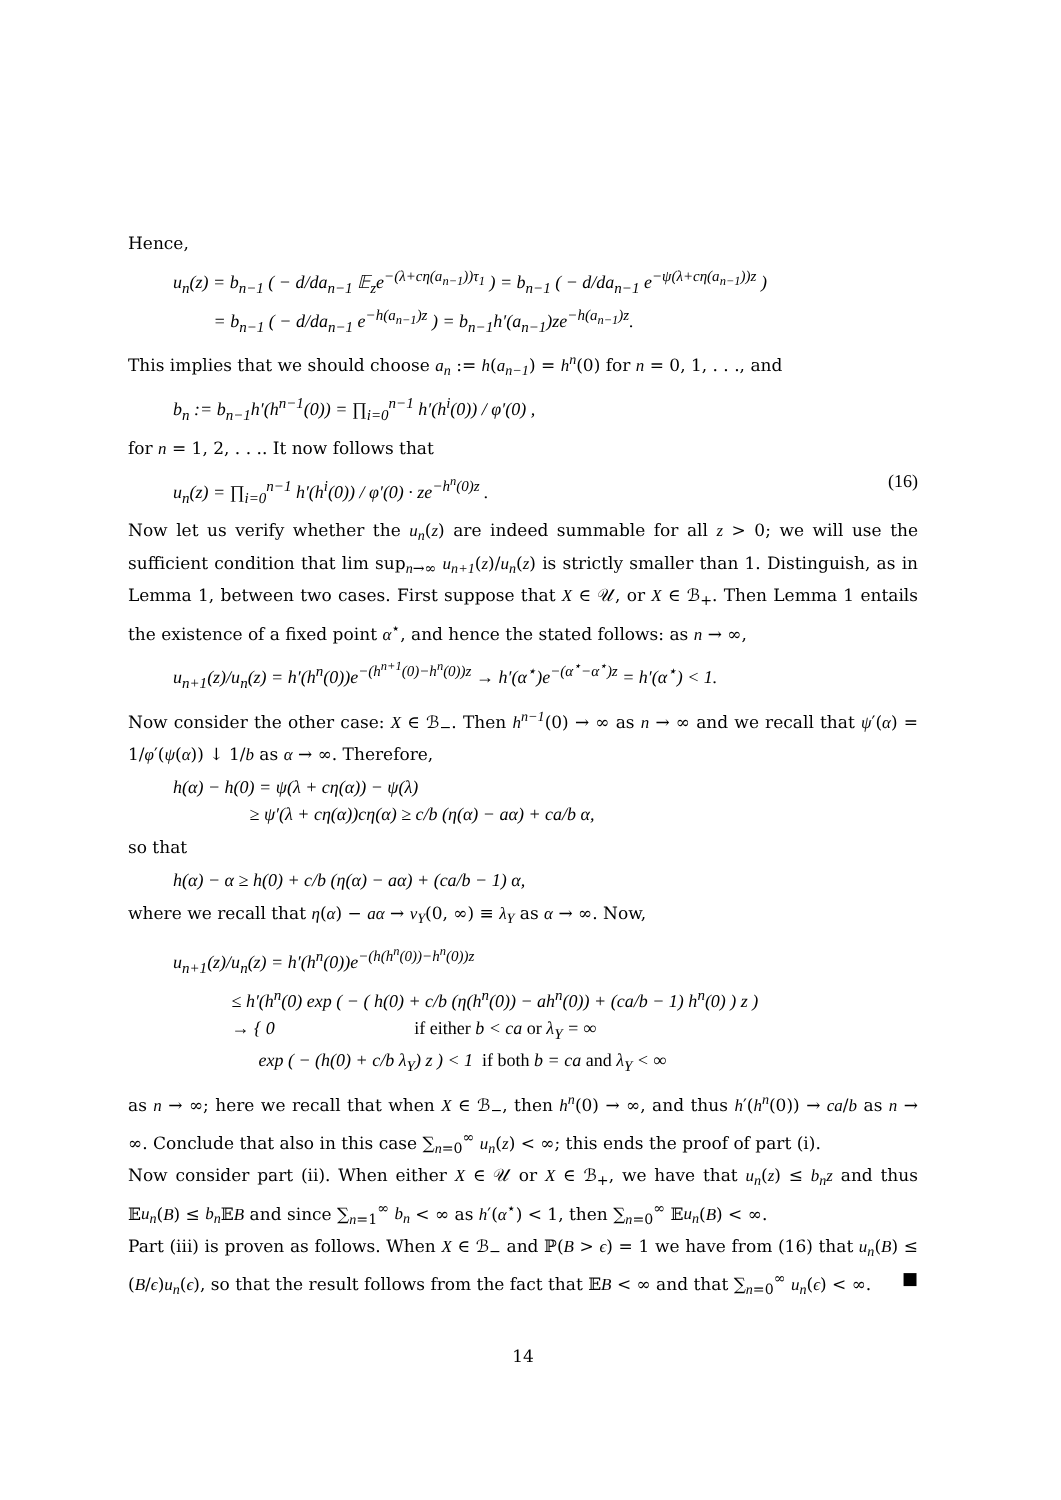Hence,
u<sub>n</sub>(z) = b<sub>n−1</sub> ( − d/da<sub>n−1</sub> 𝔼<sub>z</sub>e<sup>−(λ+cη(a<sub>n−1</sub>))τ<sub>1</sub></sup> ) = b<sub>n−1</sub> ( − d/da<sub>n−1</sub> e<sup>−ψ(λ+cη(a<sub>n−1</sub>))z</sup> )
= b<sub>n−1</sub> ( − d/da<sub>n−1</sub> e<sup>−h(a<sub>n−1</sub>)z</sup> ) = b<sub>n−1</sub>h′(a<sub>n−1</sub>)ze<sup>−h(a<sub>n−1</sub>)z</sup>.
This implies that we should choose a<sub>n</sub> := h(a<sub>n−1</sub>) = h<sup>n</sup>(0) for n = 0, 1, . . ., and
b<sub>n</sub> := b<sub>n−1</sub>h′(h<sup>n−1</sup>(0)) = ∏<sub>i=0</sub><sup>n−1</sup> h′(h<sup>i</sup>(0)) / φ′(0) ,
for n = 1, 2, . . .. It now follows that
u<sub>n</sub>(z) = ∏<sub>i=0</sub><sup>n−1</sup> h′(h<sup>i</sup>(0)) / φ′(0) · ze<sup>−h<sup>n</sup>(0)z</sup> . (16)
Now let us verify whether the u<sub>n</sub>(z) are indeed summable for all z > 0; we will use the sufficient condition that lim sup<sub>n→∞</sub> u<sub>n+1</sub>(z)/u<sub>n</sub>(z) is strictly smaller than 1. Distinguish, as in Lemma 1, between two cases. First suppose that X ∈ 𝒰, or X ∈ ℬ<sub>+</sub>. Then Lemma 1 entails the existence of a fixed point α<sup>⋆</sup>, and hence the stated follows: as n → ∞,
u<sub>n+1</sub>(z)/u<sub>n</sub>(z) = h′(h<sup>n</sup>(0))e<sup>−(h<sup>n+1</sup>(0)−h<sup>n</sup>(0))z</sup> → h′(α<sup>⋆</sup>)e<sup>−(α<sup>⋆</sup>−α<sup>⋆</sup>)z</sup> = h′(α<sup>⋆</sup>) < 1.
Now consider the other case: X ∈ ℬ<sub>−</sub>. Then h<sup>n−1</sup>(0) → ∞ as n → ∞ and we recall that ψ′(α) = 1/φ′(ψ(α)) ↓ 1/b as α → ∞. Therefore,
h(α) − h(0) = ψ(λ + cη(α)) − ψ(λ)
≥ ψ′(λ + cη(α))cη(α) ≥ c/b (η(α) − aα) + ca/b α,
so that
h(α) − α ≥ h(0) + c/b (η(α) − aα) + (ca/b − 1) α,
where we recall that η(α) − aα → ν<sub>Y</sub>(0, ∞) ≡ λ<sub>Y</sub> as α → ∞. Now,
u<sub>n+1</sub>(z)/u<sub>n</sub>(z) = h′(h<sup>n</sup>(0))e<sup>−(h(h<sup>n</sup>(0))−h<sup>n</sup>(0))z</sup>
≤ h′(h<sup>n</sup>(0) exp ( − ( h(0) + c/b (η(h<sup>n</sup>(0)) − ah<sup>n</sup>(0)) + (ca/b − 1) h<sup>n</sup>(0) ) z )
→ { 0 if either b < ca or λ<sub>Y</sub> = ∞
exp ( − (h(0) + c/b λ<sub>Y</sub>) z ) < 1 if both b = ca and λ<sub>Y</sub> < ∞
as n → ∞; here we recall that when X ∈ ℬ<sub>−</sub>, then h<sup>n</sup>(0) → ∞, and thus h′(h<sup>n</sup>(0)) → ca/b as n → ∞. Conclude that also in this case ∑<sub>n=0</sub><sup>∞</sup> u<sub>n</sub>(z) < ∞; this ends the proof of part (i).
Now consider part (ii). When either X ∈ 𝒰 or X ∈ ℬ<sub>+</sub>, we have that u<sub>n</sub>(z) ≤ b<sub>n</sub>z and thus 𝔼u<sub>n</sub>(B) ≤ b<sub>n</sub> 𝔼B and since ∑<sub>n=1</sub><sup>∞</sup> b<sub>n</sub> < ∞ as h′(α<sup>⋆</sup>) < 1, then ∑<sub>n=0</sub><sup>∞</sup> 𝔼u<sub>n</sub>(B) < ∞.
Part (iii) is proven as follows. When X ∈ ℬ<sub>−</sub> and ℙ(B > ϵ) = 1 we have from (16) that u<sub>n</sub>(B) ≤ (B/ϵ)u<sub>n</sub>(ϵ), so that the result follows from the fact that 𝔼B < ∞ and that ∑<sub>n=0</sub><sup>∞</sup> u<sub>n</sub>(ϵ) < ∞. ■
14